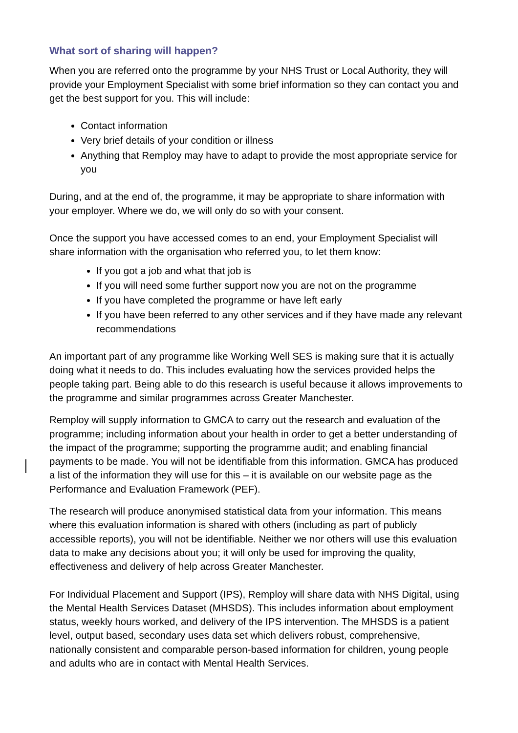What sort of sharing will happen?
When you are referred onto the programme by your NHS Trust or Local Authority, they will provide your Employment Specialist with some brief information so they can contact you and get the best support for you. This will include:
Contact information
Very brief details of your condition or illness
Anything that Remploy may have to adapt to provide the most appropriate service for you
During, and at the end of, the programme, it may be appropriate to share information with your employer. Where we do, we will only do so with your consent.
Once the support you have accessed comes to an end, your Employment Specialist will share information with the organisation who referred you, to let them know:
If you got a job and what that job is
If you will need some further support now you are not on the programme
If you have completed the programme or have left early
If you have been referred to any other services and if they have made any relevant recommendations
An important part of any programme like Working Well SES is making sure that it is actually doing what it needs to do. This includes evaluating how the services provided helps the people taking part. Being able to do this research is useful because it allows improvements to the programme and similar programmes across Greater Manchester.
Remploy will supply information to GMCA to carry out the research and evaluation of the programme; including information about your health in order to get a better understanding of the impact of the programme; supporting the programme audit; and enabling financial payments to be made. You will not be identifiable from this information. GMCA has produced a list of the information they will use for this – it is available on our website page as the Performance and Evaluation Framework (PEF).
The research will produce anonymised statistical data from your information. This means where this evaluation information is shared with others (including as part of publicly accessible reports), you will not be identifiable. Neither we nor others will use this evaluation data to make any decisions about you; it will only be used for improving the quality, effectiveness and delivery of help across Greater Manchester.
For Individual Placement and Support (IPS), Remploy will share data with NHS Digital, using the Mental Health Services Dataset (MHSDS). This includes information about employment status, weekly hours worked, and delivery of the IPS intervention. The MHSDS is a patient level, output based, secondary uses data set which delivers robust, comprehensive, nationally consistent and comparable person-based information for children, young people and adults who are in contact with Mental Health Services.